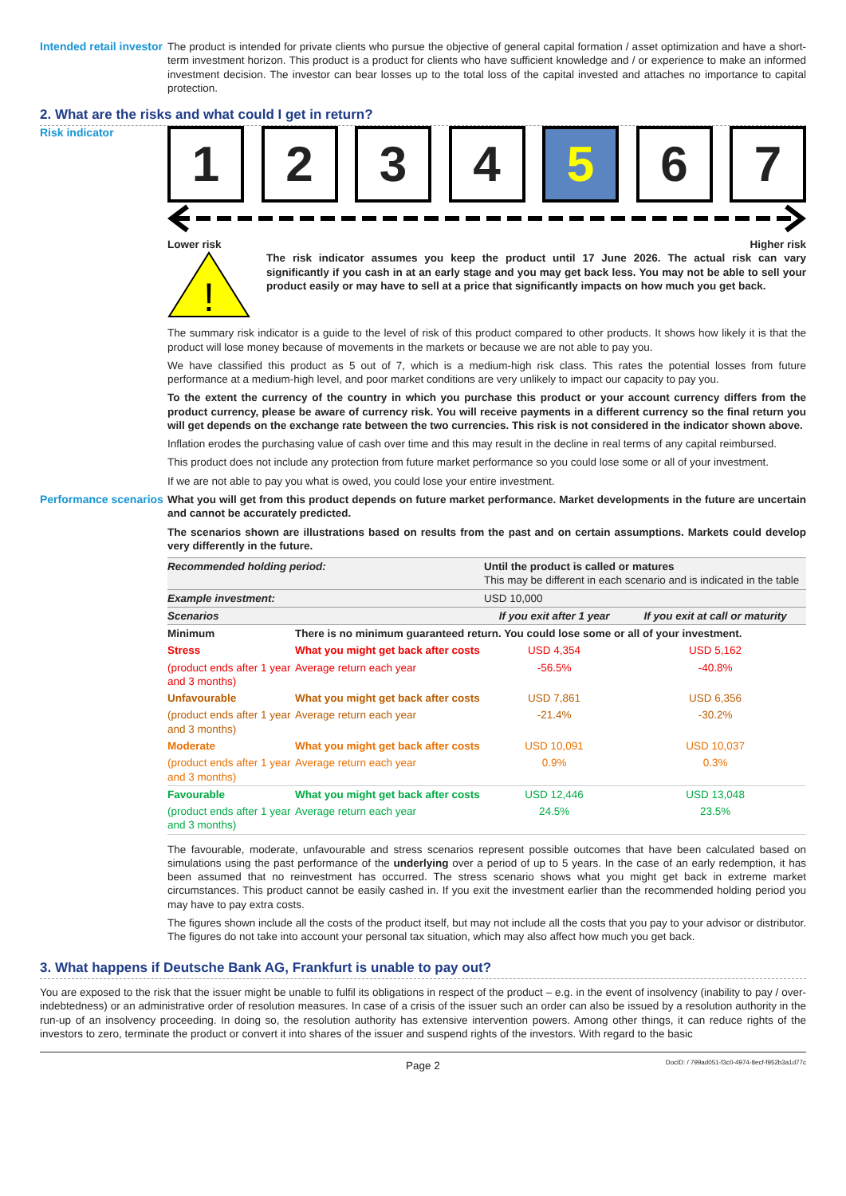Intended retail investor
The product is intended for private clients who pursue the objective of general capital formation / asset optimization and have a short-term investment horizon. This product is a product for clients who have sufficient knowledge and / or experience to make an informed investment decision. The investor can bear losses up to the total loss of the capital invested and attaches no importance to capital protection.
2. What are the risks and what could I get in return?
Risk indicator
1 2 3 4 5 6 7
Lower risk Higher risk
!
The risk indicator assumes you keep the product until 17 June 2026. The actual risk can vary significantly if you cash in at an early stage and you may get back less. You may not be able to sell your product easily or may have to sell at a price that significantly impacts on how much you get back.
The summary risk indicator is a guide to the level of risk of this product compared to other products. It shows how likely it is that the product will lose money because of movements in the markets or because we are not able to pay you.
We have classified this product as 5 out of 7, which is a medium-high risk class. This rates the potential losses from future performance at a medium-high level, and poor market conditions are very unlikely to impact our capacity to pay you.
To the extent the currency of the country in which you purchase this product or your account currency differs from the product currency, please be aware of currency risk. You will receive payments in a different currency so the final return you will get depends on the exchange rate between the two currencies. This risk is not considered in the indicator shown above.
Inflation erodes the purchasing value of cash over time and this may result in the decline in real terms of any capital reimbursed.
This product does not include any protection from future market performance so you could lose some or all of your investment.
If we are not able to pay you what is owed, you could lose your entire investment.
Performance scenarios
What you will get from this product depends on future market performance. Market developments in the future are uncertain and cannot be accurately predicted.
The scenarios shown are illustrations based on results from the past and on certain assumptions. Markets could develop very differently in the future.
| Recommended holding period: | | Until the product is called or matures This may be different in each scenario and is indicated in the table | |
| Example investment: | | USD 10,000 | |
| Scenarios | | If you exit after 1 year | If you exit at call or maturity |
| Minimum | There is no minimum guaranteed return. You could lose some or all of your investment. | | |
| Stress | What you might get back after costs | USD 4,354 | USD 5,162 |
| (product ends after 1 year and 3 months) | Average return each year | -56.5% | -40.8% |
| Unfavourable | What you might get back after costs | USD 7,861 | USD 6,356 |
| (product ends after 1 year and 3 months) | Average return each year | -21.4% | -30.2% |
| Moderate | What you might get back after costs | USD 10,091 | USD 10,037 |
| (product ends after 1 year and 3 months) | Average return each year | 0.9% | 0.3% |
| Favourable | What you might get back after costs | USD 12,446 | USD 13,048 |
| (product ends after 1 year and 3 months) | Average return each year | 24.5% | 23.5% |
The favourable, moderate, unfavourable and stress scenarios represent possible outcomes that have been calculated based on simulations using the past performance of the underlying over a period of up to 5 years. In the case of an early redemption, it has been assumed that no reinvestment has occurred. The stress scenario shows what you might get back in extreme market circumstances. This product cannot be easily cashed in. If you exit the investment earlier than the recommended holding period you may have to pay extra costs.
The figures shown include all the costs of the product itself, but may not include all the costs that you pay to your advisor or distributor. The figures do not take into account your personal tax situation, which may also affect how much you get back.
3. What happens if Deutsche Bank AG, Frankfurt is unable to pay out?
You are exposed to the risk that the issuer might be unable to fulfil its obligations in respect of the product – e.g. in the event of insolvency (inability to pay / over-indebtedness) or an administrative order of resolution measures. In case of a crisis of the issuer such an order can also be issued by a resolution authority in the run-up of an insolvency proceeding. In doing so, the resolution authority has extensive intervention powers. Among other things, it can reduce rights of the investors to zero, terminate the product or convert it into shares of the issuer and suspend rights of the investors. With regard to the basic
Page 2 DocID: / 799ad051-f3c0-4974-8ecf-f952b3a1d77c